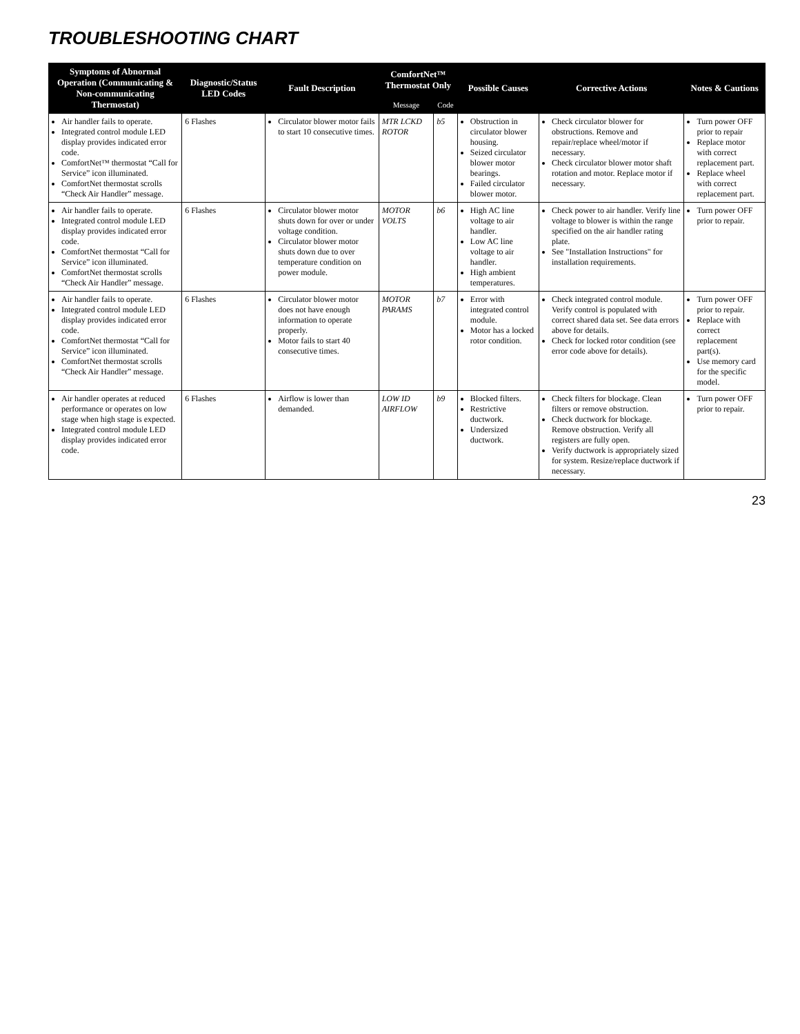TROUBLESHOOTING CHART
| Symptoms of Abnormal Operation (Communicating & Non-communicating Thermostat) | Diagnostic/Status LED Codes | Fault Description | ComfortNet™ Thermostat Only | | Possible Causes | Corrective Actions | Notes & Cautions |
| --- | --- | --- | --- | --- | --- | --- | --- |
| | | | Message | Code | | | |
| Air handler fails to operate. Integrated control module LED display provides indicated error code. ComfortNet™ thermostat “Call for Service” icon illuminated. ComfortNet thermostat scrolls “Check Air Handler” message. | 6 Flashes | Circulator blower motor fails to start 10 consecutive times. | MTR LCKD ROTOR | b5 | Obstruction in circulator blower housing. Seized circulator blower motor bearings. Failed circulator blower motor. | Check circulator blower for obstructions. Remove and repair/replace wheel/motor if necessary. Check circulator blower motor shaft rotation and motor. Replace motor if necessary. | Turn power OFF prior to repair Replace motor with correct replacement part. Replace wheel with correct replacement part. |
| Air handler fails to operate. Integrated control module LED display provides indicated error code. ComfortNet thermostat “Call for Service” icon illuminated. ComfortNet thermostat scrolls “Check Air Handler” message. | 6 Flashes | Circulator blower motor shuts down for over or under voltage condition. Circulator blower motor shuts down due to over temperature condition on power module. | MOTOR VOLTS | b6 | High AC line voltage to air handler. Low AC line voltage to air handler. High ambient temperatures. | Check power to air handler. Verify line voltage to blower is within the range specified on the air handler rating plate. See "Installation Instructions" for installation requirements. | Turn power OFF prior to repair. |
| Air handler fails to operate. Integrated control module LED display provides indicated error code. ComfortNet thermostat “Call for Service” icon illuminated. ComfortNet thermostat scrolls “Check Air Handler” message. | 6 Flashes | Circulator blower motor does not have enough information to operate properly. Motor fails to start 40 consecutive times. | MOTOR PARAMS | b7 | Error with integrated control module. Motor has a locked rotor condition. | Check integrated control module. Verify control is populated with correct shared data set. See data errors above for details. Check for locked rotor condition (see error code above for details). | Turn power OFF prior to repair. Replace with correct replacement part(s). Use memory card for the specific model. |
| Air handler operates at reduced performance or operates on low stage when high stage is expected. Integrated control module LED display provides indicated error code. | 6 Flashes | Airflow is lower than demanded. | LOW ID AIRFLOW | b9 | Blocked filters. Restrictive ductwork. Undersized ductwork. | Check filters for blockage. Clean filters or remove obstruction. Check ductwork for blockage. Remove obstruction. Verify all registers are fully open. Verify ductwork is appropriately sized for system. Resize/replace ductwork if necessary. | Turn power OFF prior to repair. |
23